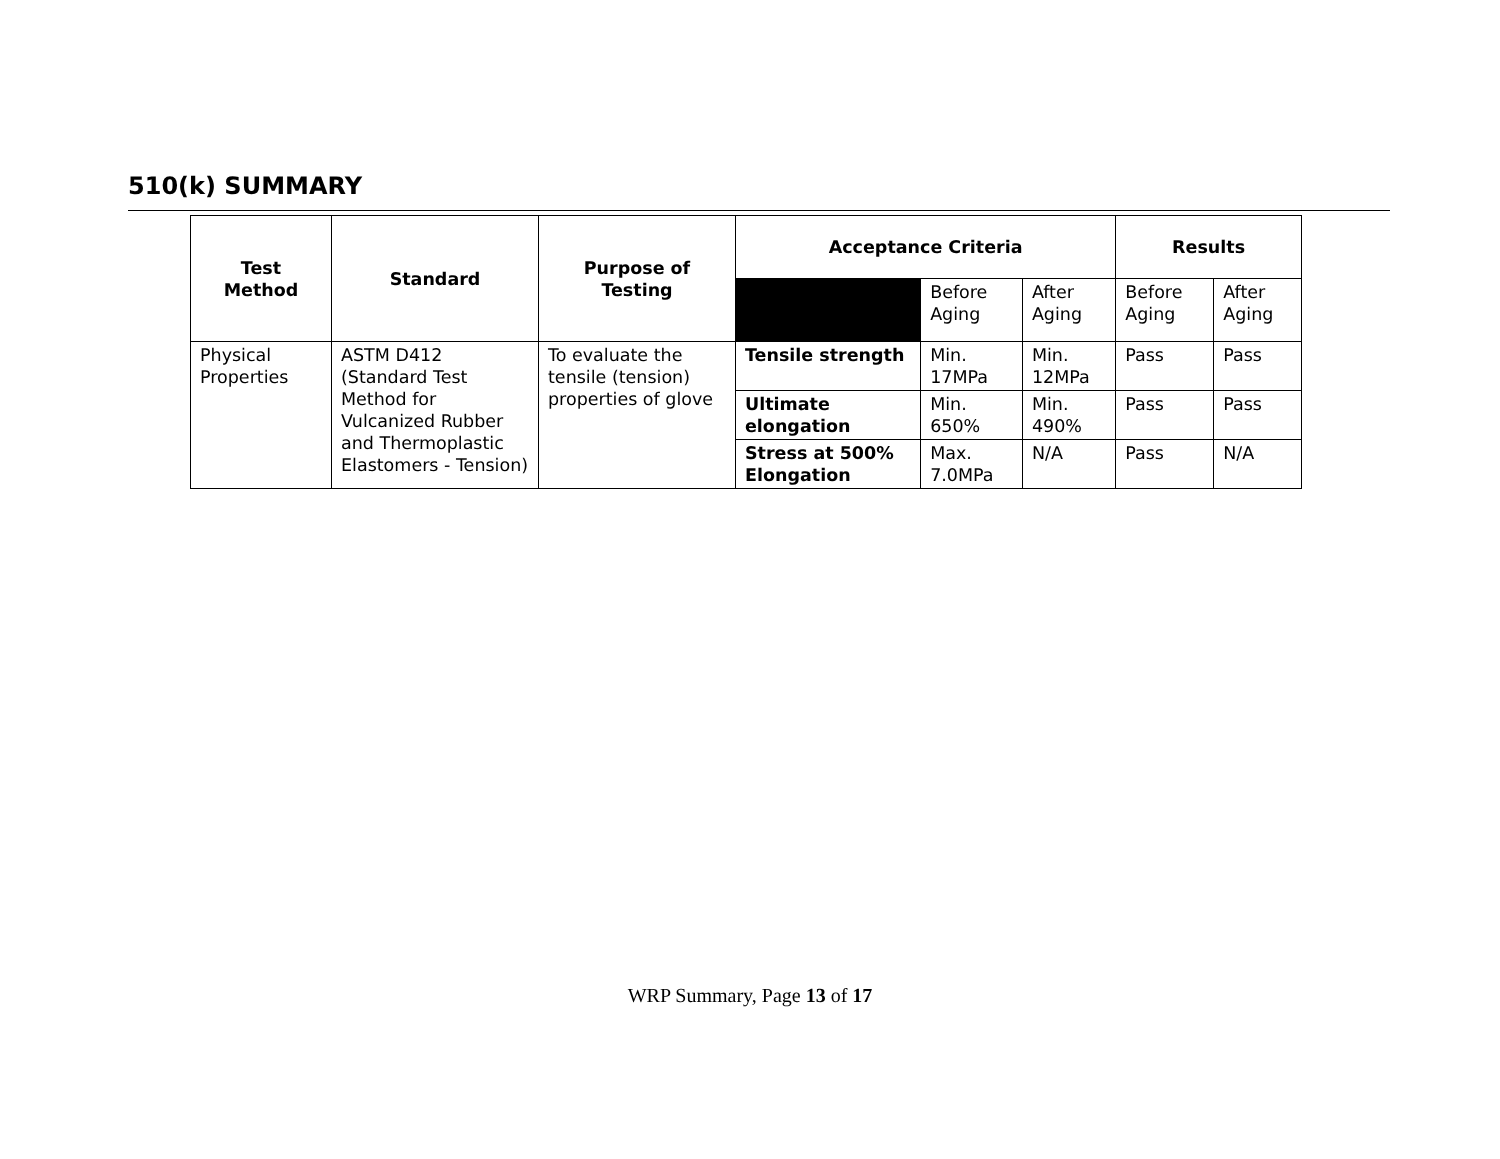510(k) SUMMARY
| Test Method | Standard | Purpose of Testing | Acceptance Criteria | | | Results | |
| --- | --- | --- | --- | --- | --- | --- | --- |
| | | | | Before Aging | After Aging | Before Aging | After Aging |
| Physical Properties | ASTM D412 (Standard Test Method for Vulcanized Rubber and Thermoplastic Elastomers - Tension) | To evaluate the tensile (tension) properties of glove | Tensile strength | Min. 17MPa | Min. 12MPa | Pass | Pass |
| | | | Ultimate elongation | Min. 650% | Min. 490% | Pass | Pass |
| | | | Stress at 500% Elongation | Max. 7.0MPa | N/A | Pass | N/A |
WRP Summary, Page 13 of 17